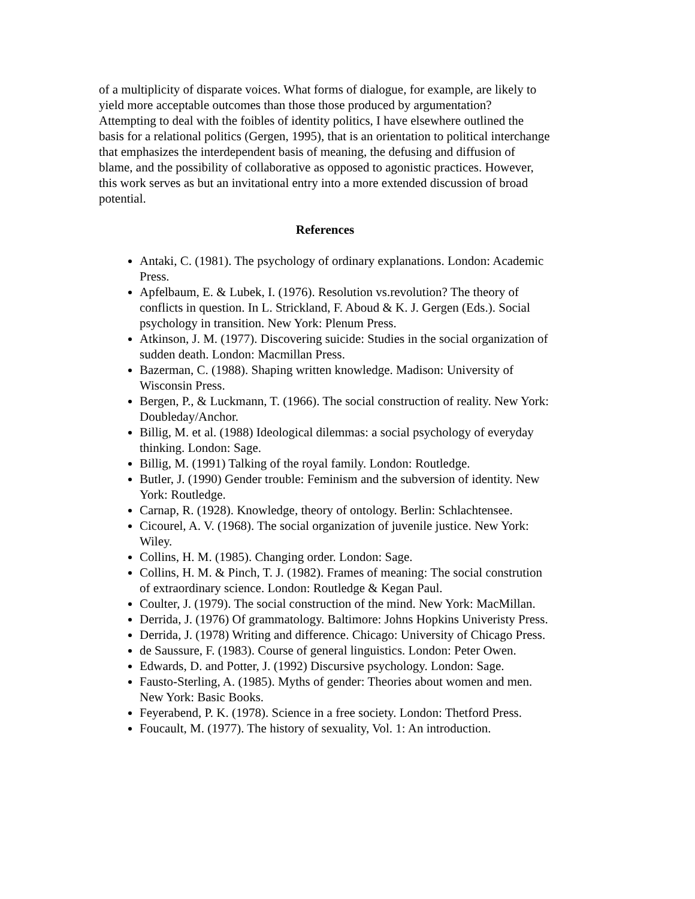of a multiplicity of disparate voices. What forms of dialogue, for example, are likely to yield more acceptable outcomes than those those produced by argumentation? Attempting to deal with the foibles of identity politics, I have elsewhere outlined the basis for a relational politics (Gergen, 1995), that is an orientation to political interchange that emphasizes the interdependent basis of meaning, the defusing and diffusion of blame, and the possibility of collaborative as opposed to agonistic practices. However, this work serves as but an invitational entry into a more extended discussion of broad potential.
References
Antaki, C. (1981). The psychology of ordinary explanations. London: Academic Press.
Apfelbaum, E. & Lubek, I. (1976). Resolution vs.revolution? The theory of conflicts in question. In L. Strickland, F. Aboud & K. J. Gergen (Eds.). Social psychology in transition. New York: Plenum Press.
Atkinson, J. M. (1977). Discovering suicide: Studies in the social organization of sudden death. London: Macmillan Press.
Bazerman, C. (1988). Shaping written knowledge. Madison: University of Wisconsin Press.
Bergen, P., & Luckmann, T. (1966). The social construction of reality. New York: Doubleday/Anchor.
Billig, M. et al. (1988) Ideological dilemmas: a social psychology of everyday thinking. London: Sage.
Billig, M. (1991) Talking of the royal family. London: Routledge.
Butler, J. (1990) Gender trouble: Feminism and the subversion of identity. New York: Routledge.
Carnap, R. (1928). Knowledge, theory of ontology. Berlin: Schlachtensee.
Cicourel, A. V. (1968). The social organization of juvenile justice. New York: Wiley.
Collins, H. M. (1985). Changing order. London: Sage.
Collins, H. M. & Pinch, T. J. (1982). Frames of meaning: The social constrution of extraordinary science. London: Routledge & Kegan Paul.
Coulter, J. (1979). The social construction of the mind. New York: MacMillan.
Derrida, J. (1976) Of grammatology. Baltimore: Johns Hopkins Univeristy Press.
Derrida, J. (1978) Writing and difference. Chicago: University of Chicago Press.
de Saussure, F. (1983). Course of general linguistics. London: Peter Owen.
Edwards, D. and Potter, J. (1992) Discursive psychology. London: Sage.
Fausto-Sterling, A. (1985). Myths of gender: Theories about women and men. New York: Basic Books.
Feyerabend, P. K. (1978). Science in a free society. London: Thetford Press.
Foucault, M. (1977). The history of sexuality, Vol. 1: An introduction.